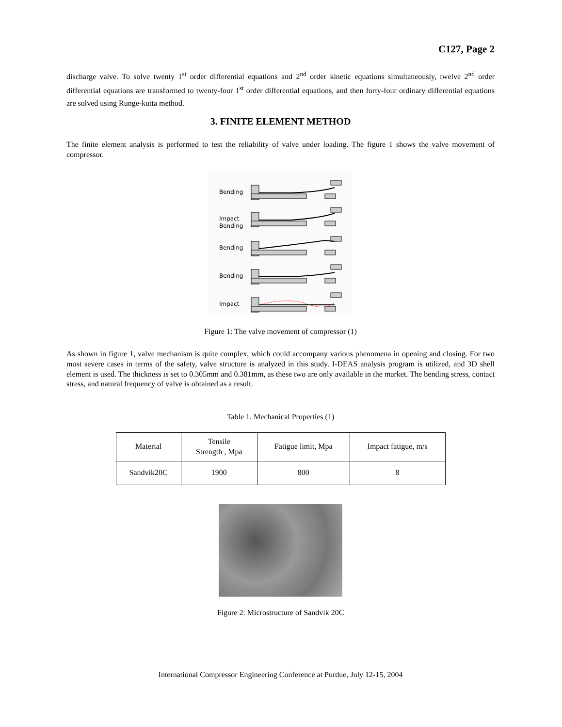C127, Page 2
discharge valve. To solve twenty 1<sup>st</sup> order differential equations and 2<sup>nd</sup> order kinetic equations simultaneously, twelve 2<sup>nd</sup> order differential equations are transformed to twenty-four 1<sup>st</sup> order differential equations, and then forty-four ordinary differential equations are solved using Runge-kutta method.
3. FINITE ELEMENT METHOD
The finite element analysis is performed to test the reliability of valve under loading. The figure 1 shows the valve movement of compressor.
Bending
Impact
Bending
Bending
Bending
Impact
Figure 1: The valve movement of compressor (1)
As shown in figure 1, valve mechanism is quite complex, which could accompany various phenomena in opening and closing. For two most severe cases in terms of the safety, valve structure is analyzed in this study. I-DEAS analysis program is utilized, and 3D shell element is used. The thickness is set to 0.305mm and 0.381mm, as these two are only available in the market. The bending stress, contact stress, and natural frequency of valve is obtained as a result.
Table 1. Mechanical Properties (1)
| Material | Tensile Strength , Mpa | Fatigue limit, Mpa | Impact fatigue, m/s |
| Sandvik20C | 1900 | 800 | 8 |
Figure 2: Microstructure of Sandvik 20C
International Compressor Engineering Conference at Purdue, July 12-15, 2004